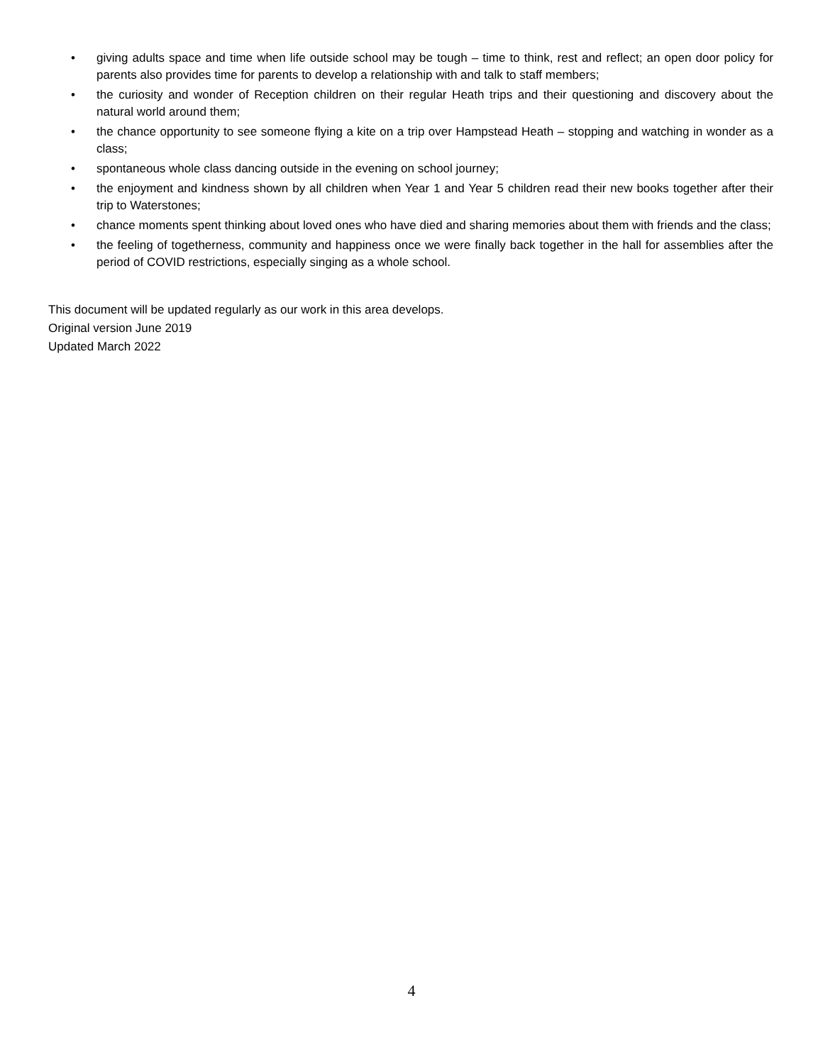• giving adults space and time when life outside school may be tough – time to think, rest and reflect; an open door policy for parents also provides time for parents to develop a relationship with and talk to staff members;
• the curiosity and wonder of Reception children on their regular Heath trips and their questioning and discovery about the natural world around them;
• the chance opportunity to see someone flying a kite on a trip over Hampstead Heath – stopping and watching in wonder as a class;
• spontaneous whole class dancing outside in the evening on school journey;
• the enjoyment and kindness shown by all children when Year 1 and Year 5 children read their new books together after their trip to Waterstones;
• chance moments spent thinking about loved ones who have died and sharing memories about them with friends and the class;
• the feeling of togetherness, community and happiness once we were finally back together in the hall for assemblies after the period of COVID restrictions, especially singing as a whole school.
This document will be updated regularly as our work in this area develops.
Original version June 2019
Updated March 2022
4